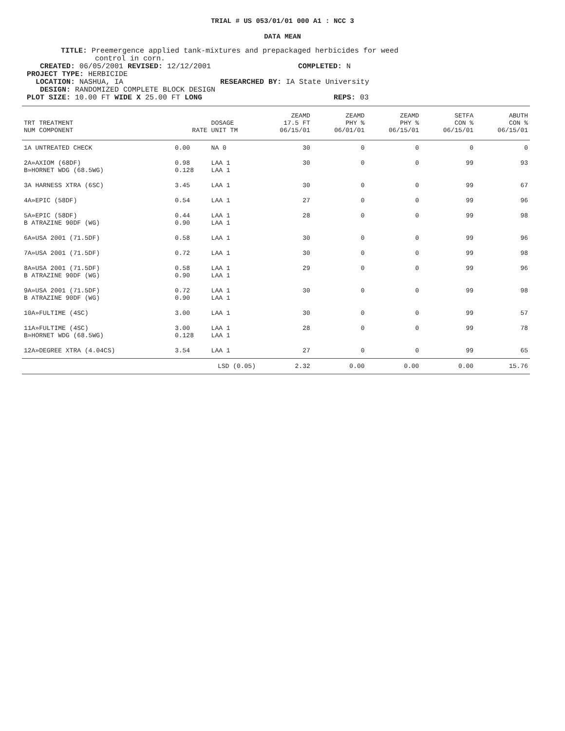TRIAL # US 053/01/01 000 A1 : NCC 3
DATA MEAN
TITLE: Preemergence applied tank-mixtures and prepackaged herbicides for weed
control in corn.
CREATED: 06/05/2001 REVISED: 12/12/2001 COMPLETED: N
PROJECT TYPE: HERBICIDE
LOCATION: NASHUA, IA RESEARCHED BY: IA State University
DESIGN: RANDOMIZED COMPLETE BLOCK DESIGN
PLOT SIZE: 10.00 FT WIDE X 25.00 FT LONG REPS: 03
| TRT TREATMENT NUM COMPONENT | RATE | DOSAGE UNIT TM | ZEAMD 17.5 FT 06/15/01 | ZEAMD PHY % 06/01/01 | ZEAMD PHY % 06/15/01 | SETFA CON % 06/15/01 | ABUTH CON % 06/15/01 |
| --- | --- | --- | --- | --- | --- | --- | --- |
| 1A UNTREATED CHECK | 0.00 | NA 0 | 30 | 0 | 0 | 0 | 0 |
| 2A»AXIOM (68DF) B»HORNET WDG (68.5WG) | 0.98 0.128 | LAA 1 LAA 1 | 30 | 0 | 0 | 99 | 93 |
| 3A HARNESS XTRA (6SC) | 3.45 | LAA 1 | 30 | 0 | 0 | 99 | 67 |
| 4A»EPIC (58DF) | 0.54 | LAA 1 | 27 | 0 | 0 | 99 | 96 |
| 5A»EPIC (58DF) B ATRAZINE 90DF (WG) | 0.44 0.90 | LAA 1 LAA 1 | 28 | 0 | 0 | 99 | 98 |
| 6A»USA 2001 (71.5DF) | 0.58 | LAA 1 | 30 | 0 | 0 | 99 | 96 |
| 7A»USA 2001 (71.5DF) | 0.72 | LAA 1 | 30 | 0 | 0 | 99 | 98 |
| 8A»USA 2001 (71.5DF) B ATRAZINE 90DF (WG) | 0.58 0.90 | LAA 1 LAA 1 | 29 | 0 | 0 | 99 | 96 |
| 9A»USA 2001 (71.5DF) B ATRAZINE 90DF (WG) | 0.72 0.90 | LAA 1 LAA 1 | 30 | 0 | 0 | 99 | 98 |
| 10A»FULTIME (4SC) | 3.00 | LAA 1 | 30 | 0 | 0 | 99 | 57 |
| 11A»FULTIME (4SC) B»HORNET WDG (68.5WG) | 3.00 0.128 | LAA 1 LAA 1 | 28 | 0 | 0 | 99 | 78 |
| 12A»DEGREE XTRA (4.04CS) | 3.54 | LAA 1 | 27 | 0 | 0 | 99 | 65 |
| | LSD (0.05) | | 2.32 | 0.00 | 0.00 | 0.00 | 15.76 |